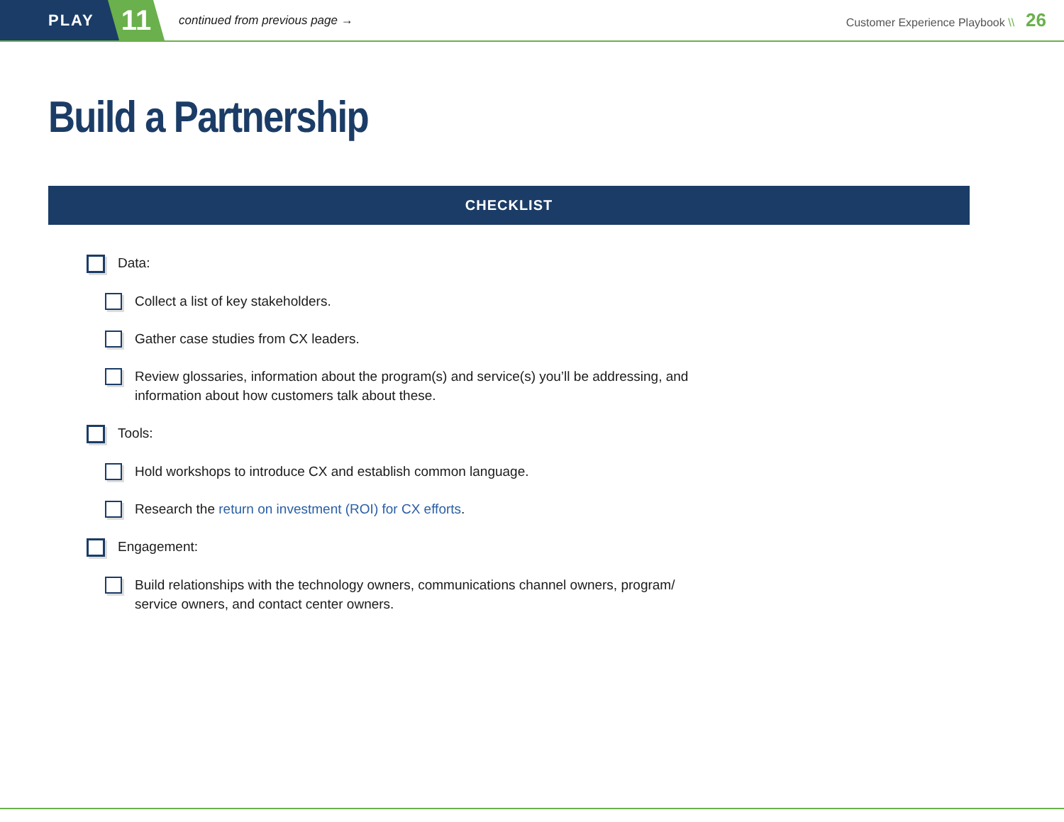PLAY
11
continued from previous page →
Customer Experience Playbook \\ 26
Build a Partnership
CHECKLIST
Data:
Collect a list of key stakeholders.
Gather case studies from CX leaders.
Review glossaries, information about the program(s) and service(s) you’ll be addressing, and information about how customers talk about these.
Tools:
Hold workshops to introduce CX and establish common language.
Research the return on investment (ROI) for CX efforts.
Engagement:
Build relationships with the technology owners, communications channel owners, program/ service owners, and contact center owners.